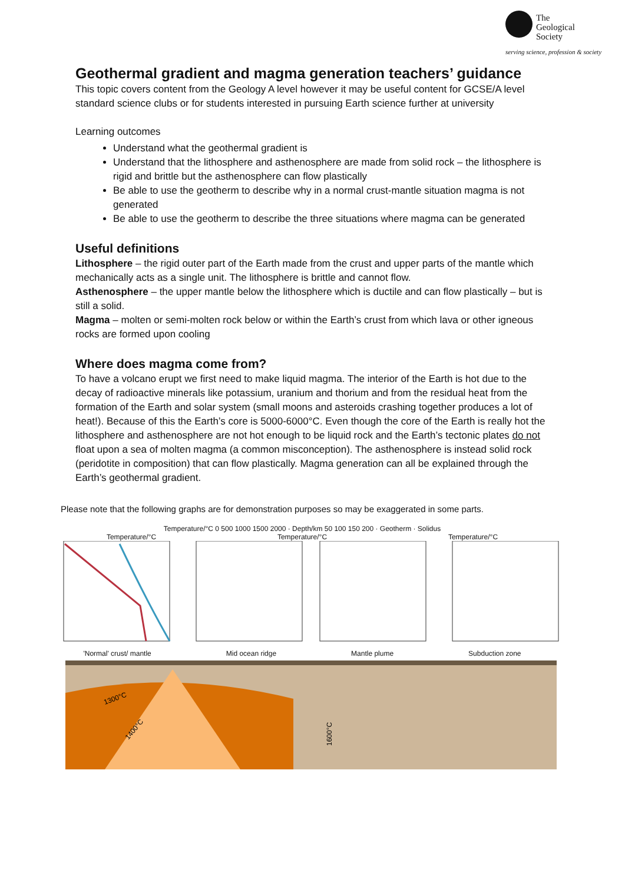The
Geological
Society
serving science, profession & society
Geothermal gradient and magma generation teachers’ guidance
This topic covers content from the Geology A level however it may be useful content for GCSE/A level standard science clubs or for students interested in pursuing Earth science further at university
Learning outcomes
Understand what the geothermal gradient is
Understand that the lithosphere and asthenosphere are made from solid rock – the lithosphere is rigid and brittle but the asthenosphere can flow plastically
Be able to use the geotherm to describe why in a normal crust-mantle situation magma is not generated
Be able to use the geotherm to describe the three situations where magma can be generated
Useful definitions
Lithosphere – the rigid outer part of the Earth made from the crust and upper parts of the mantle which mechanically acts as a single unit. The lithosphere is brittle and cannot flow.
Asthenosphere – the upper mantle below the lithosphere which is ductile and can flow plastically – but is still a solid.
Magma – molten or semi-molten rock below or within the Earth’s crust from which lava or other igneous rocks are formed upon cooling
Where does magma come from?
To have a volcano erupt we first need to make liquid magma. The interior of the Earth is hot due to the decay of radioactive minerals like potassium, uranium and thorium and from the residual heat from the formation of the Earth and solar system (small moons and asteroids crashing together produces a lot of heat!). Because of this the Earth’s core is 5000-6000°C. Even though the core of the Earth is really hot the lithosphere and asthenosphere are not hot enough to be liquid rock and the Earth’s tectonic plates do not float upon a sea of molten magma (a common misconception). The asthenosphere is instead solid rock (peridotite in composition) that can flow plastically. Magma generation can all be explained through the Earth’s geothermal gradient.
Please note that the following graphs are for demonstration purposes so may be exaggerated in some parts.
Temperature/°C 0 500 1000 1500 2000 · Depth/km 50 100 150 200 · Geotherm · Solidus
Temperature/°C Temperature/°C Temperature/°C
'Normal' crust/ mantle Mid ocean ridge Mantle plume Subduction zone
1300°C
1400°C
1600°C